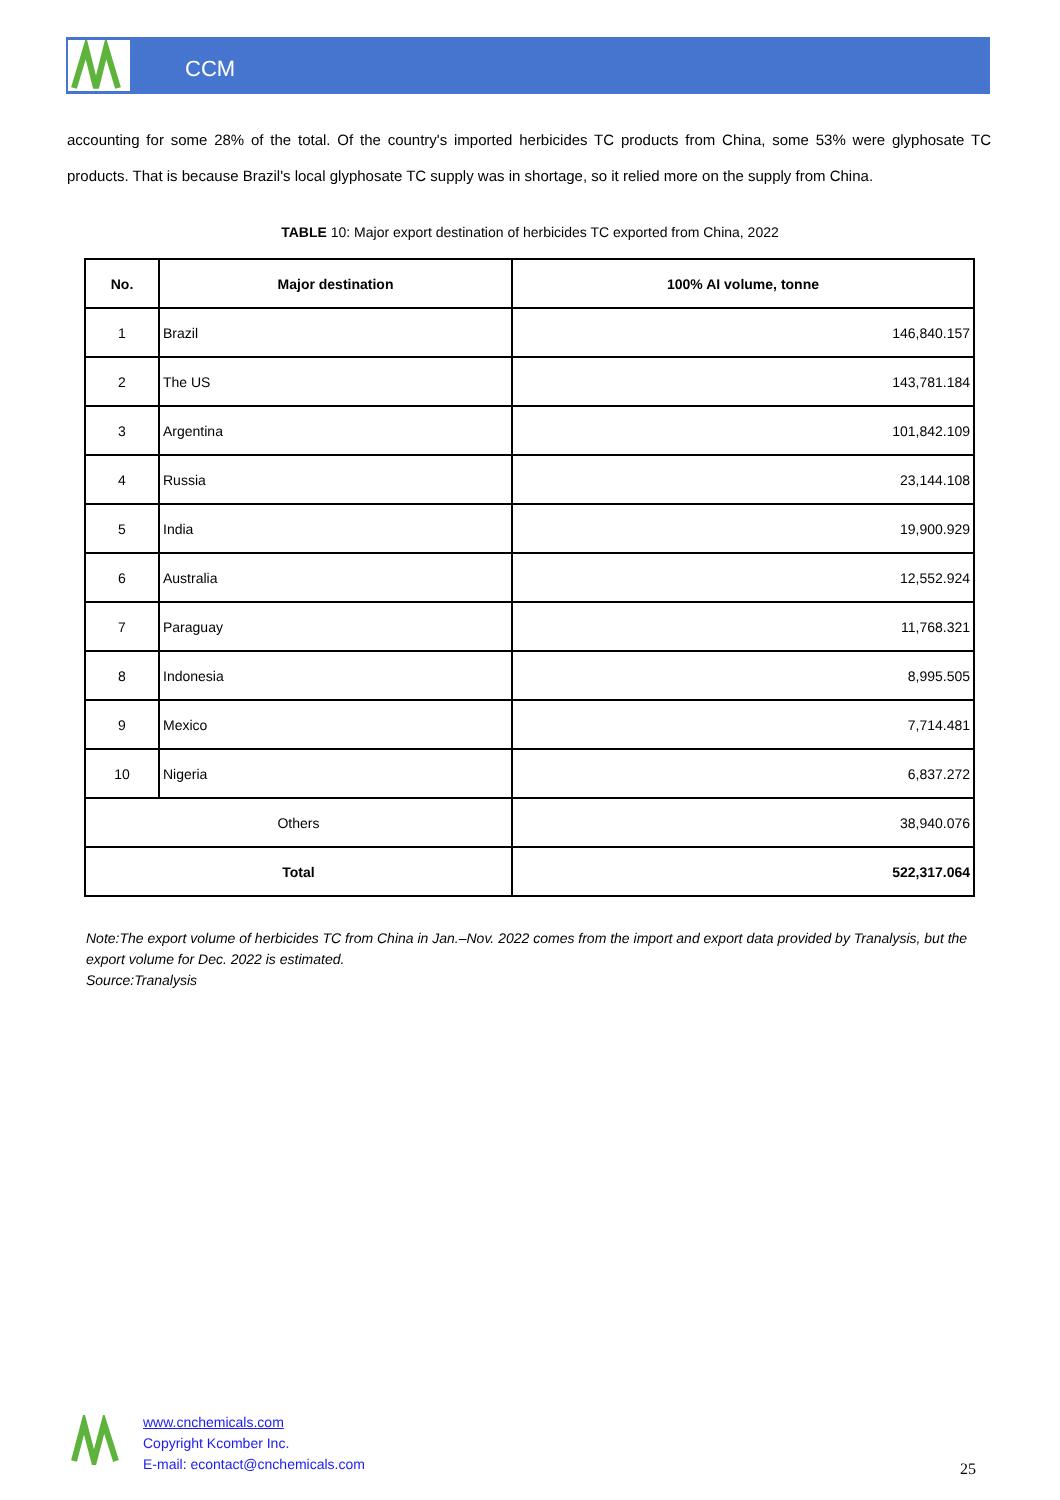CCM
accounting for some 28% of the total. Of the country's imported herbicides TC products from China, some 53% were glyphosate TC products. That is because Brazil's local glyphosate TC supply was in shortage, so it relied more on the supply from China.
TABLE 10: Major export destination of herbicides TC exported from China, 2022
| No. | Major destination | 100% AI volume, tonne |
| --- | --- | --- |
| 1 | Brazil | 146,840.157 |
| 2 | The US | 143,781.184 |
| 3 | Argentina | 101,842.109 |
| 4 | Russia | 23,144.108 |
| 5 | India | 19,900.929 |
| 6 | Australia | 12,552.924 |
| 7 | Paraguay | 11,768.321 |
| 8 | Indonesia | 8,995.505 |
| 9 | Mexico | 7,714.481 |
| 10 | Nigeria | 6,837.272 |
| Others | | 38,940.076 |
| Total | | 522,317.064 |
Note:The export volume of herbicides TC from China in Jan.–Nov. 2022 comes from the import and export data provided by Tranalysis, but the export volume for Dec. 2022 is estimated.
Source:Tranalysis
www.cnchemicals.com
Copyright Kcomber Inc.
E-mail: econtact@cnchemicals.com
25